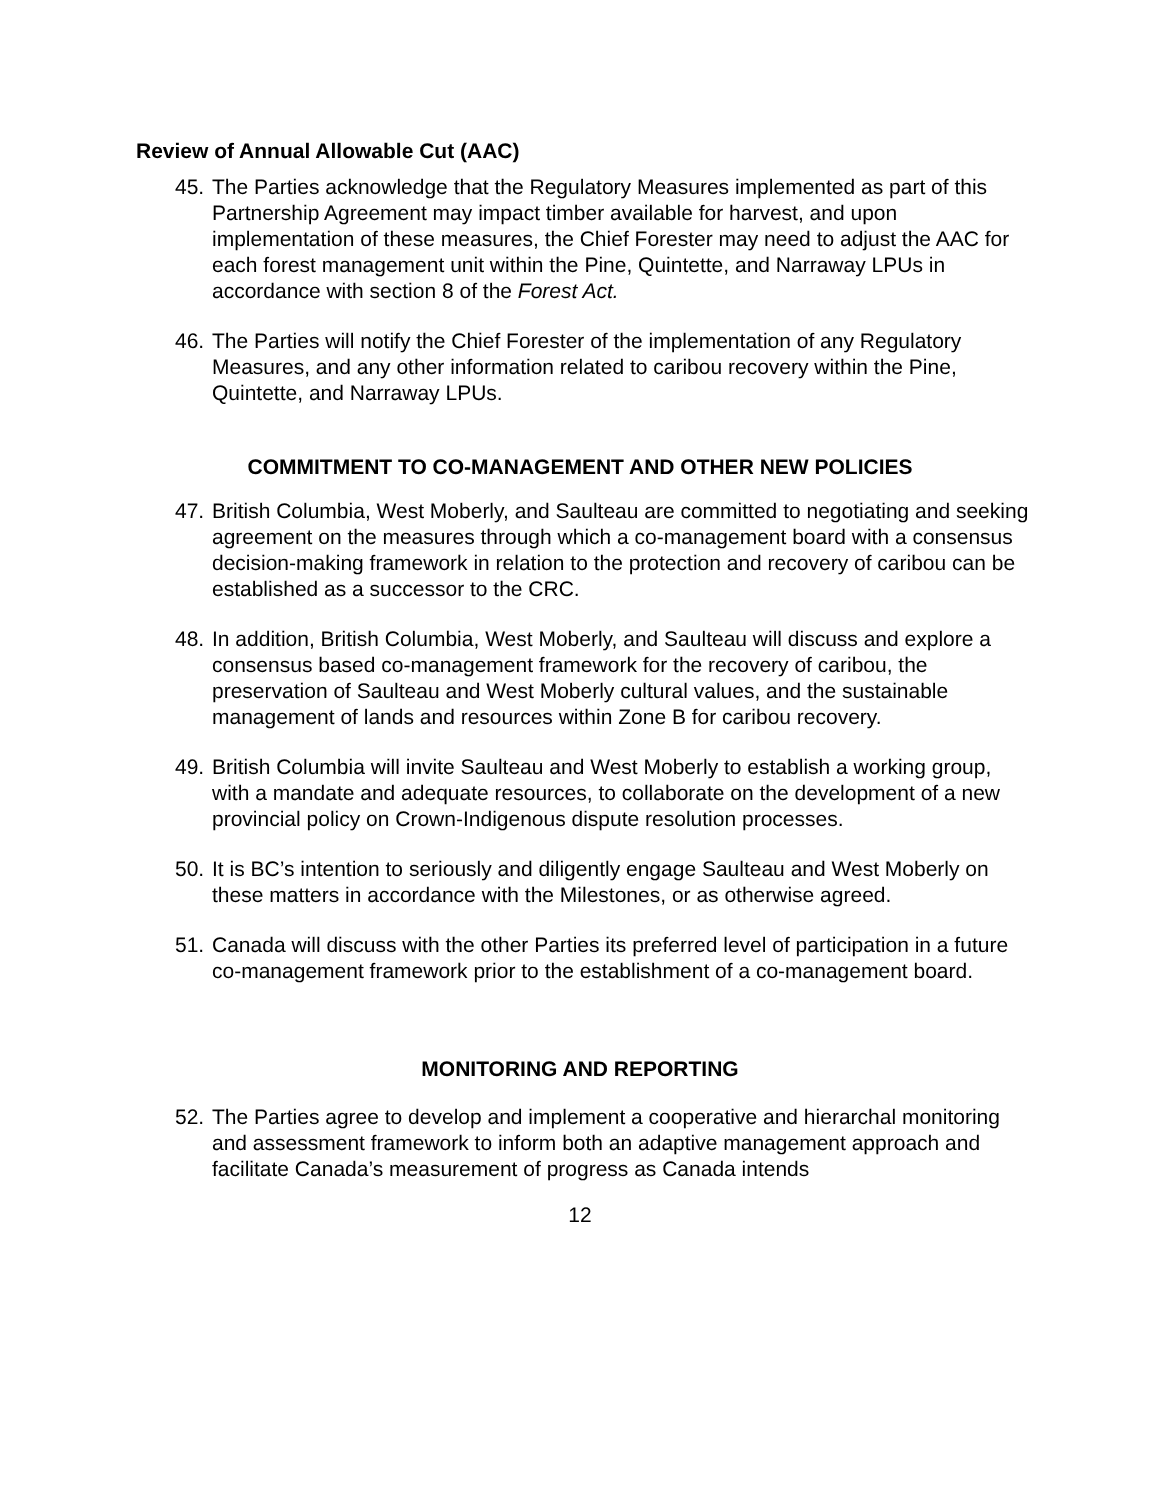Review of Annual Allowable Cut (AAC)
45. The Parties acknowledge that the Regulatory Measures implemented as part of this Partnership Agreement may impact timber available for harvest, and upon implementation of these measures, the Chief Forester may need to adjust the AAC for each forest management unit within the Pine, Quintette, and Narraway LPUs in accordance with section 8 of the Forest Act.
46. The Parties will notify the Chief Forester of the implementation of any Regulatory Measures, and any other information related to caribou recovery within the Pine, Quintette, and Narraway LPUs.
COMMITMENT TO CO-MANAGEMENT AND OTHER NEW POLICIES
47. British Columbia, West Moberly, and Saulteau are committed to negotiating and seeking agreement on the measures through which a co-management board with a consensus decision-making framework in relation to the protection and recovery of caribou can be established as a successor to the CRC.
48. In addition, British Columbia, West Moberly, and Saulteau will discuss and explore a consensus based co-management framework for the recovery of caribou, the preservation of Saulteau and West Moberly cultural values, and the sustainable management of lands and resources within Zone B for caribou recovery.
49. British Columbia will invite Saulteau and West Moberly to establish a working group, with a mandate and adequate resources, to collaborate on the development of a new provincial policy on Crown-Indigenous dispute resolution processes.
50. It is BC’s intention to seriously and diligently engage Saulteau and West Moberly on these matters in accordance with the Milestones, or as otherwise agreed.
51. Canada will discuss with the other Parties its preferred level of participation in a future co-management framework prior to the establishment of a co-management board.
MONITORING AND REPORTING
52. The Parties agree to develop and implement a cooperative and hierarchal monitoring and assessment framework to inform both an adaptive management approach and facilitate Canada’s measurement of progress as Canada intends
12